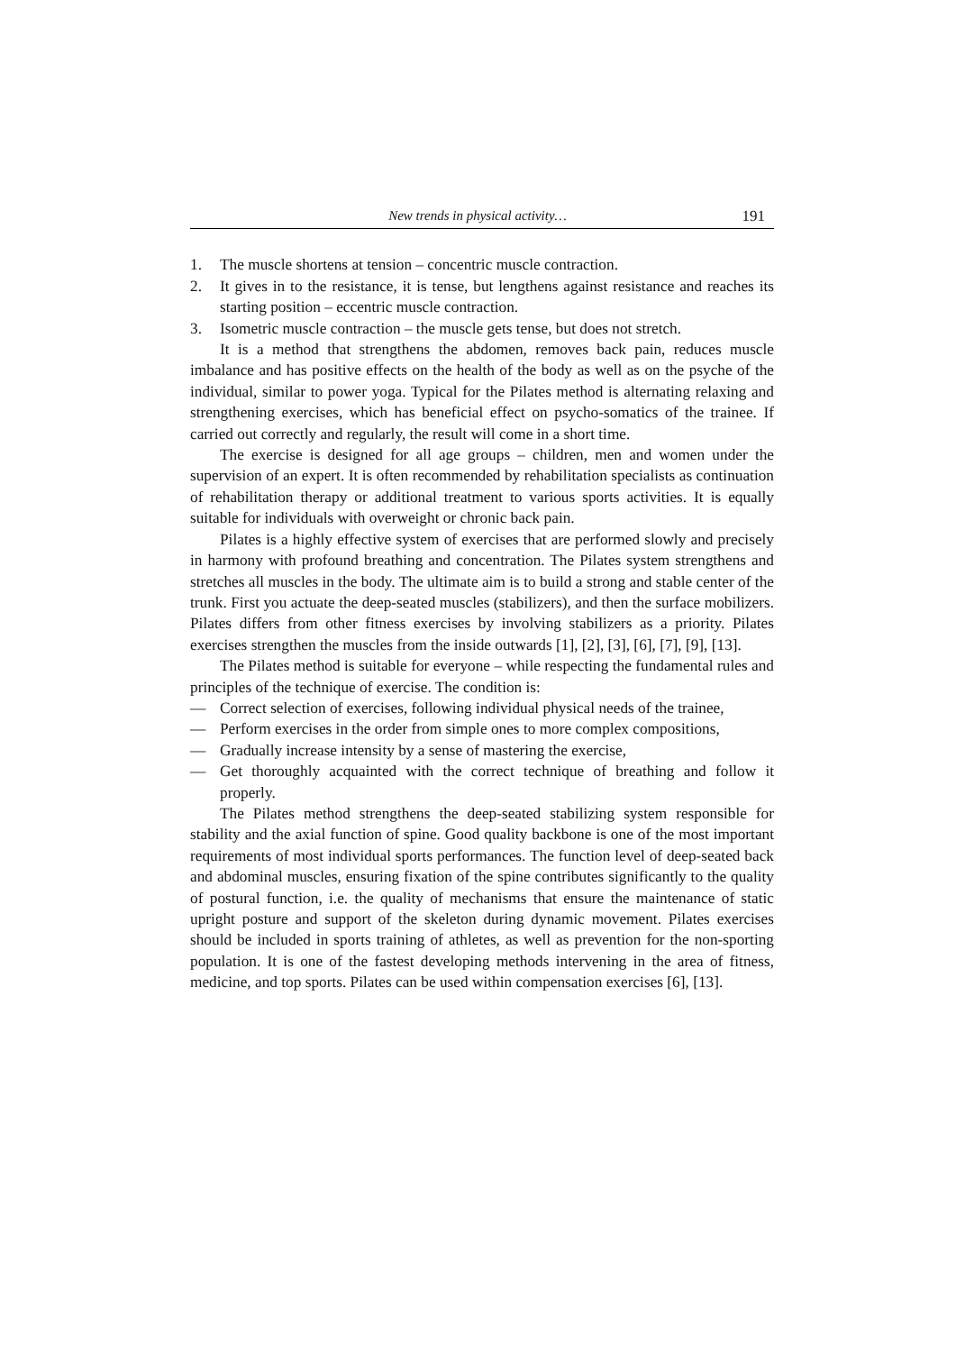New trends in physical activity… 191
1. The muscle shortens at tension – concentric muscle contraction.
2. It gives in to the resistance, it is tense, but lengthens against resistance and reaches its starting position – eccentric muscle contraction.
3. Isometric muscle contraction – the muscle gets tense, but does not stretch.
It is a method that strengthens the abdomen, removes back pain, reduces muscle imbalance and has positive effects on the health of the body as well as on the psyche of the individual, similar to power yoga. Typical for the Pilates method is alternating relaxing and strengthening exercises, which has beneficial effect on psycho-somatics of the trainee. If carried out correctly and regularly, the result will come in a short time.
The exercise is designed for all age groups – children, men and women under the supervision of an expert. It is often recommended by rehabilitation specialists as continuation of rehabilitation therapy or additional treatment to various sports activities. It is equally suitable for individuals with overweight or chronic back pain.
Pilates is a highly effective system of exercises that are performed slowly and precisely in harmony with profound breathing and concentration. The Pilates system strengthens and stretches all muscles in the body. The ultimate aim is to build a strong and stable center of the trunk. First you actuate the deep-seated muscles (stabilizers), and then the surface mobilizers. Pilates differs from other fitness exercises by involving stabilizers as a priority. Pilates exercises strengthen the muscles from the inside outwards [1], [2], [3], [6], [7], [9], [13].
The Pilates method is suitable for everyone – while respecting the fundamental rules and principles of the technique of exercise. The condition is:
— Correct selection of exercises, following individual physical needs of the trainee,
— Perform exercises in the order from simple ones to more complex compositions,
— Gradually increase intensity by a sense of mastering the exercise,
— Get thoroughly acquainted with the correct technique of breathing and follow it properly.
The Pilates method strengthens the deep-seated stabilizing system responsible for stability and the axial function of spine. Good quality backbone is one of the most important requirements of most individual sports performances. The function level of deep-seated back and abdominal muscles, ensuring fixation of the spine contributes significantly to the quality of postural function, i.e. the quality of mechanisms that ensure the maintenance of static upright posture and support of the skeleton during dynamic movement. Pilates exercises should be included in sports training of athletes, as well as prevention for the non-sporting population. It is one of the fastest developing methods intervening in the area of fitness, medicine, and top sports. Pilates can be used within compensation exercises [6], [13].